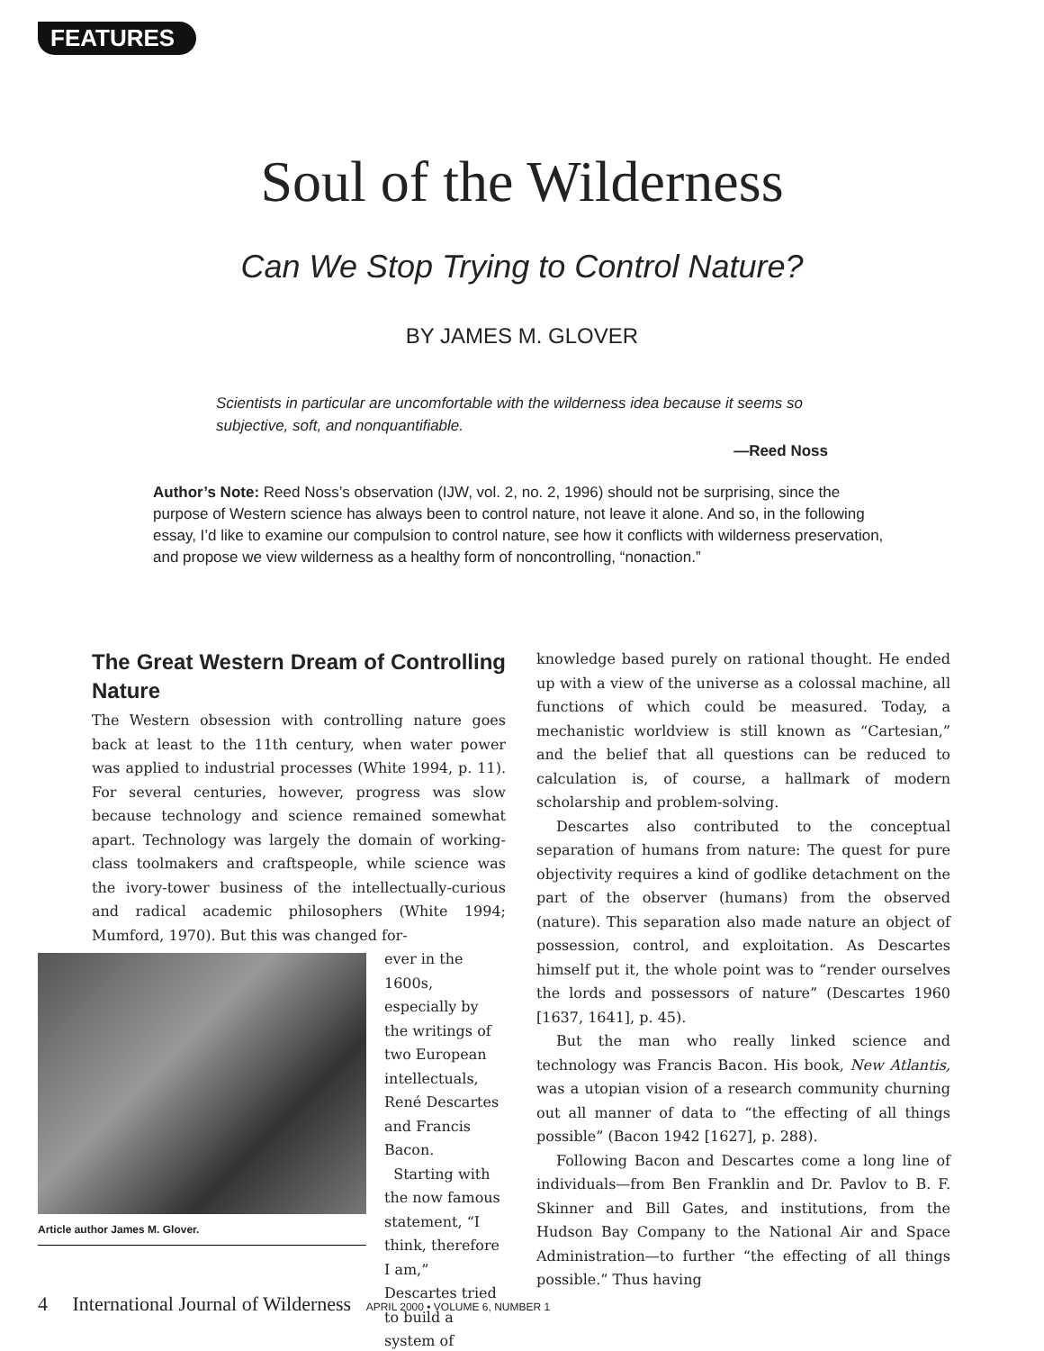FEATURES
Soul of the Wilderness
Can We Stop Trying to Control Nature?
BY JAMES M. GLOVER
Scientists in particular are uncomfortable with the wilderness idea because it seems so subjective, soft, and nonquantifiable.
—Reed Noss
Author’s Note: Reed Noss’s observation (IJW, vol. 2, no. 2, 1996) should not be surprising, since the purpose of Western science has always been to control nature, not leave it alone. And so, in the following essay, I’d like to examine our compulsion to control nature, see how it conflicts with wilderness preservation, and propose we view wilderness as a healthy form of noncontrolling, “nonaction.”
The Great Western Dream of Controlling Nature
The Western obsession with controlling nature goes back at least to the 11th century, when water power was applied to industrial processes (White 1994, p. 11). For several centuries, however, progress was slow because technology and science remained somewhat apart. Technology was largely the domain of working-class toolmakers and craftspeople, while science was the ivory-tower business of the intellectually-curious and radical academic philosophers (White 1994; Mumford, 1970). But this was changed for-
Article author James M. Glover.
ever in the 1600s, especially by the writings of two European intellectuals, René Descartes and Francis Bacon.
Starting with the now famous statement, “I think, therefore I am,” Descartes tried to build a system of
knowledge based purely on rational thought. He ended up with a view of the universe as a colossal machine, all functions of which could be measured. Today, a mechanistic worldview is still known as “Cartesian,” and the belief that all questions can be reduced to calculation is, of course, a hallmark of modern scholarship and problem-solving.
Descartes also contributed to the conceptual separation of humans from nature: The quest for pure objectivity requires a kind of godlike detachment on the part of the observer (humans) from the observed (nature). This separation also made nature an object of possession, control, and exploitation. As Descartes himself put it, the whole point was to “render ourselves the lords and possessors of nature” (Descartes 1960 [1637, 1641], p. 45).
But the man who really linked science and technology was Francis Bacon. His book, New Atlantis, was a utopian vision of a research community churning out all manner of data to “the effecting of all things possible” (Bacon 1942 [1627], p. 288).
Following Bacon and Descartes come a long line of individuals—from Ben Franklin and Dr. Pavlov to B. F. Skinner and Bill Gates, and institutions, from the Hudson Bay Company to the National Air and Space Administration—to further “the effecting of all things possible.” Thus having
4 International Journal of Wilderness APRIL 2000 • VOLUME 6, NUMBER 1